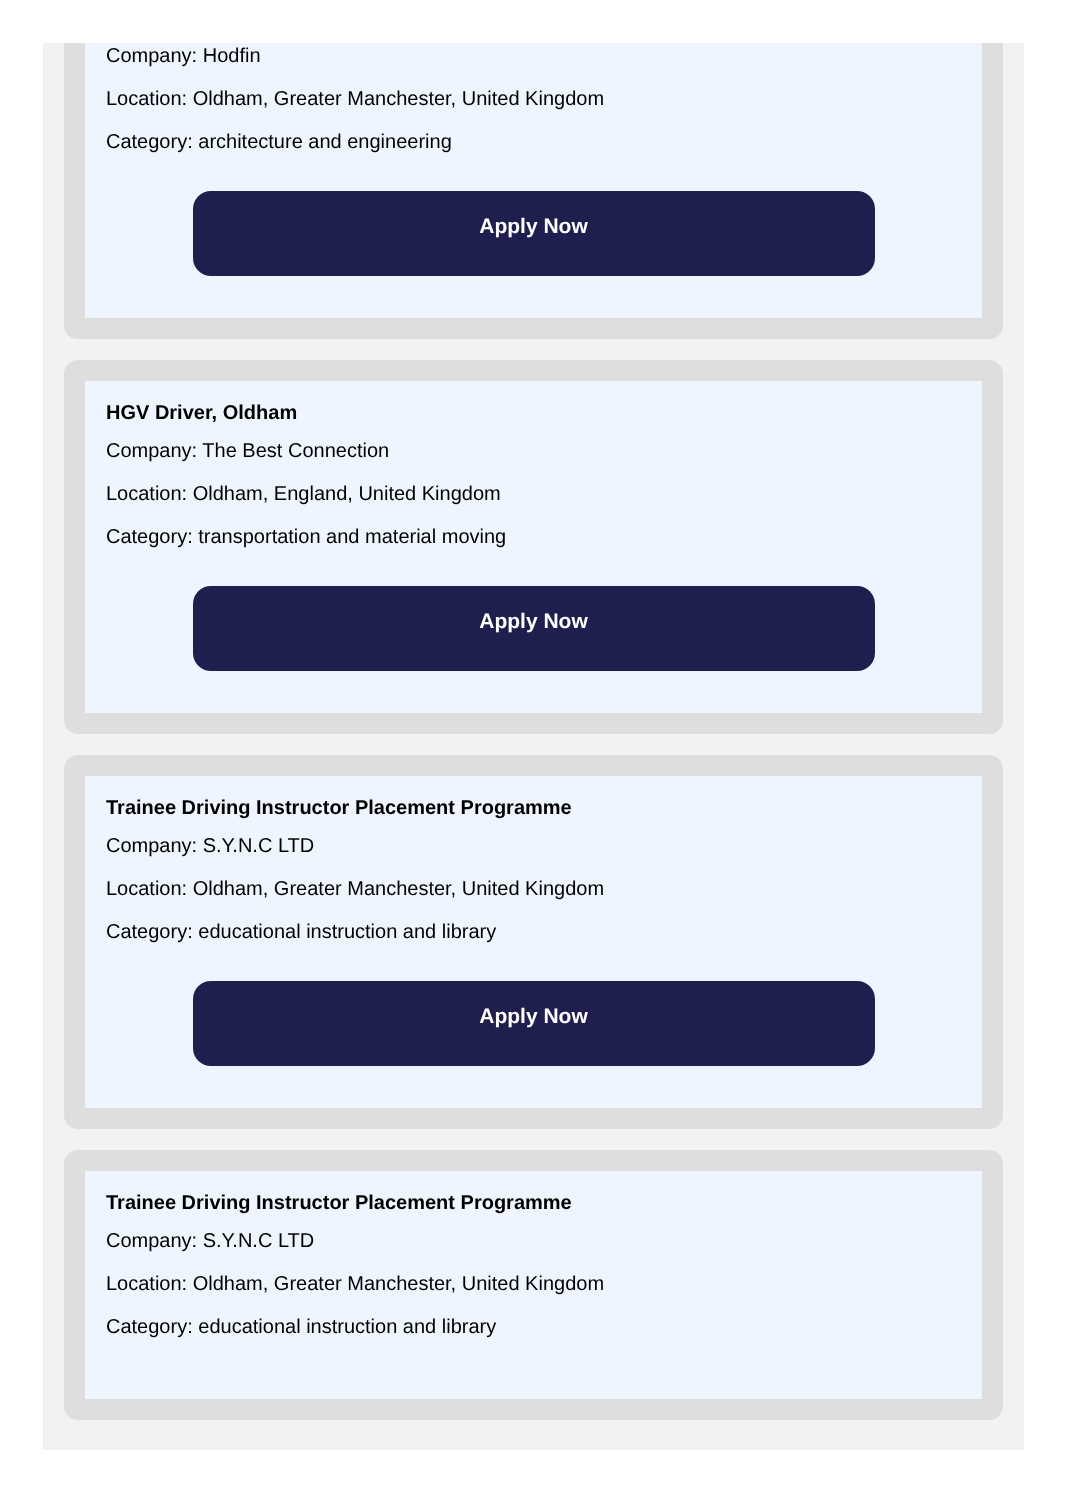Company: Hodfin
Location: Oldham, Greater Manchester, United Kingdom
Category: architecture and engineering
Apply Now
HGV Driver, Oldham
Company: The Best Connection
Location: Oldham, England, United Kingdom
Category: transportation and material moving
Apply Now
Trainee Driving Instructor Placement Programme
Company: S.Y.N.C LTD
Location: Oldham, Greater Manchester, United Kingdom
Category: educational instruction and library
Apply Now
Trainee Driving Instructor Placement Programme
Company: S.Y.N.C LTD
Location: Oldham, Greater Manchester, United Kingdom
Category: educational instruction and library